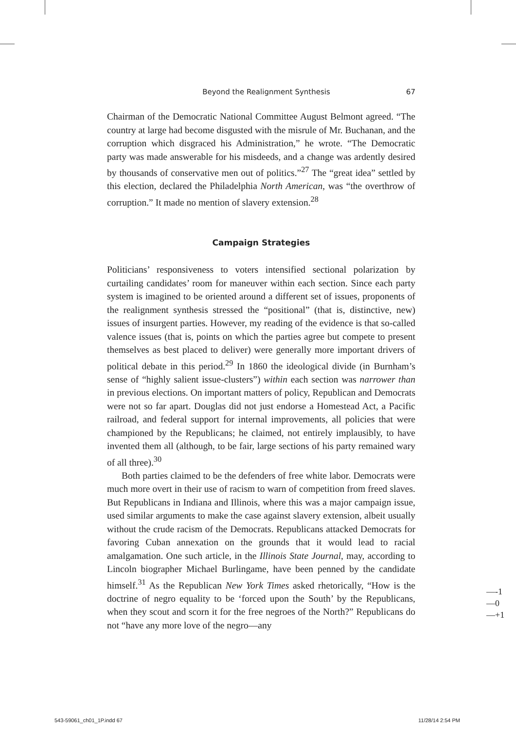Beyond the Realignment Synthesis 67
Chairman of the Democratic National Committee August Belmont agreed. “The country at large had become disgusted with the misrule of Mr. Buchanan, and the corruption which disgraced his Administration,” he wrote. “The Democratic party was made answerable for his misdeeds, and a change was ardently desired by thousands of conservative men out of politics.”<sup>27</sup> The “great idea” settled by this election, declared the Philadelphia North American, was “the overthrow of corruption.” It made no mention of slavery extension.<sup>28</sup>
Campaign Strategies
Politicians’ responsiveness to voters intensified sectional polarization by curtailing candidates’ room for maneuver within each section. Since each party system is imagined to be oriented around a different set of issues, proponents of the realignment synthesis stressed the “positional” (that is, distinctive, new) issues of insurgent parties. However, my reading of the evidence is that so-called valence issues (that is, points on which the parties agree but compete to present themselves as best placed to deliver) were generally more important drivers of political debate in this period.<sup>29</sup> In 1860 the ideological divide (in Burnham’s sense of “highly salient issue-clusters”) within each section was narrower than in previous elections. On important matters of policy, Republican and Democrats were not so far apart. Douglas did not just endorse a Homestead Act, a Pacific railroad, and federal support for internal improvements, all policies that were championed by the Republicans; he claimed, not entirely implausibly, to have invented them all (although, to be fair, large sections of his party remained wary of all three).<sup>30</sup>
Both parties claimed to be the defenders of free white labor. Democrats were much more overt in their use of racism to warn of competition from freed slaves. But Republicans in Indiana and Illinois, where this was a major campaign issue, used similar arguments to make the case against slavery extension, albeit usually without the crude racism of the Democrats. Republicans attacked Democrats for favoring Cuban annexation on the grounds that it would lead to racial amalgamation. One such article, in the Illinois State Journal, may, according to Lincoln biographer Michael Burlingame, have been penned by the candidate himself.<sup>31</sup> As the Republican New York Times asked rhetorically, “How is the doctrine of negro equality to be ‘forced upon the South’ by the Republicans, when they scout and scorn it for the free negroes of the North?” Republicans do not “have any more love of the negro—any
—-1
—0
—+1
543-59061_ch01_1P.indd 67 11/28/14 2:54 PM